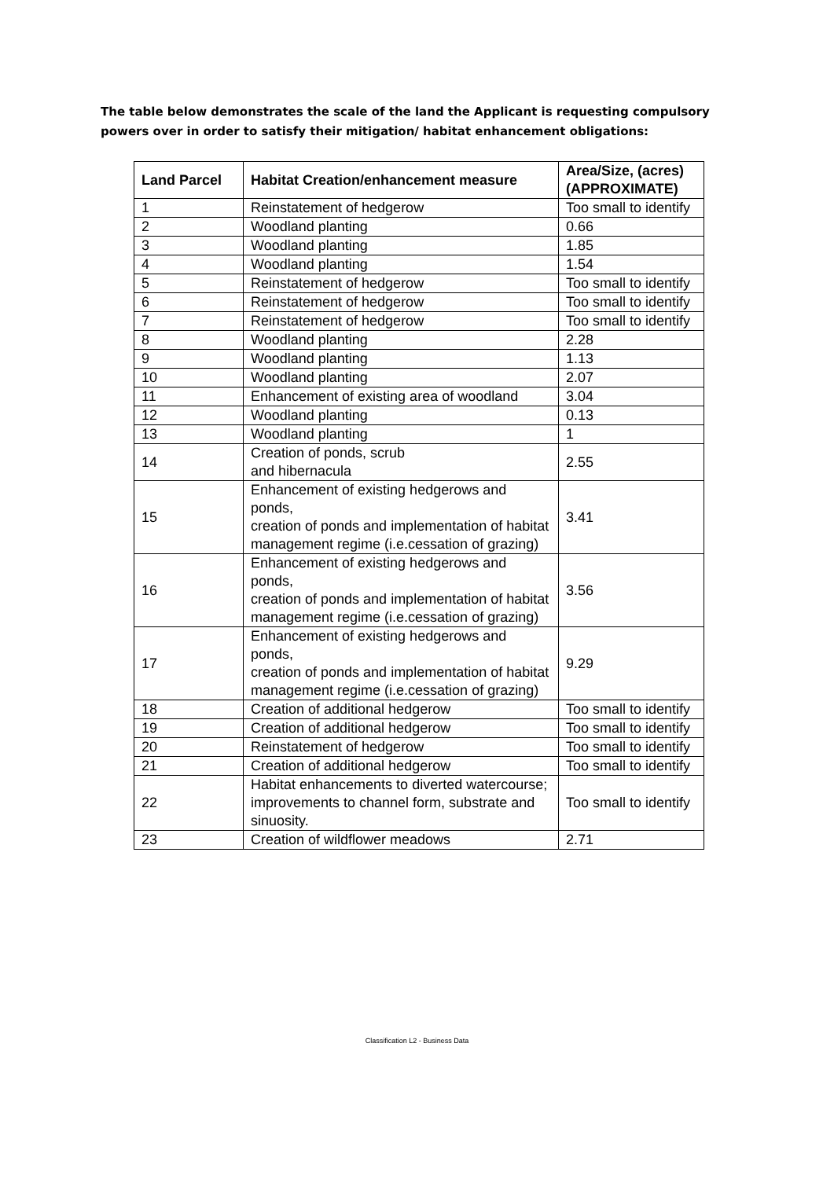The table below demonstrates the scale of the land the Applicant is requesting compulsory powers over in order to satisfy their mitigation/ habitat enhancement obligations:
| Land Parcel | Habitat Creation/enhancement measure | Area/Size, (acres) (APPROXIMATE) |
| --- | --- | --- |
| 1 | Reinstatement of hedgerow | Too small to identify |
| 2 | Woodland planting | 0.66 |
| 3 | Woodland planting | 1.85 |
| 4 | Woodland planting | 1.54 |
| 5 | Reinstatement of hedgerow | Too small to identify |
| 6 | Reinstatement of hedgerow | Too small to identify |
| 7 | Reinstatement of hedgerow | Too small to identify |
| 8 | Woodland planting | 2.28 |
| 9 | Woodland planting | 1.13 |
| 10 | Woodland planting | 2.07 |
| 11 | Enhancement of existing area of woodland | 3.04 |
| 12 | Woodland planting | 0.13 |
| 13 | Woodland planting | 1 |
| 14 | Creation of ponds, scrub and hibernacula | 2.55 |
| 15 | Enhancement of existing hedgerows and ponds, creation of ponds and implementation of habitat management regime (i.e.cessation of grazing) | 3.41 |
| 16 | Enhancement of existing hedgerows and ponds, creation of ponds and implementation of habitat management regime (i.e.cessation of grazing) | 3.56 |
| 17 | Enhancement of existing hedgerows and ponds, creation of ponds and implementation of habitat management regime (i.e.cessation of grazing) | 9.29 |
| 18 | Creation of additional hedgerow | Too small to identify |
| 19 | Creation of additional hedgerow | Too small to identify |
| 20 | Reinstatement of hedgerow | Too small to identify |
| 21 | Creation of additional hedgerow | Too small to identify |
| 22 | Habitat enhancements to diverted watercourse; improvements to channel form, substrate and sinuosity. | Too small to identify |
| 23 | Creation of wildflower meadows | 2.71 |
Classification L2 - Business Data